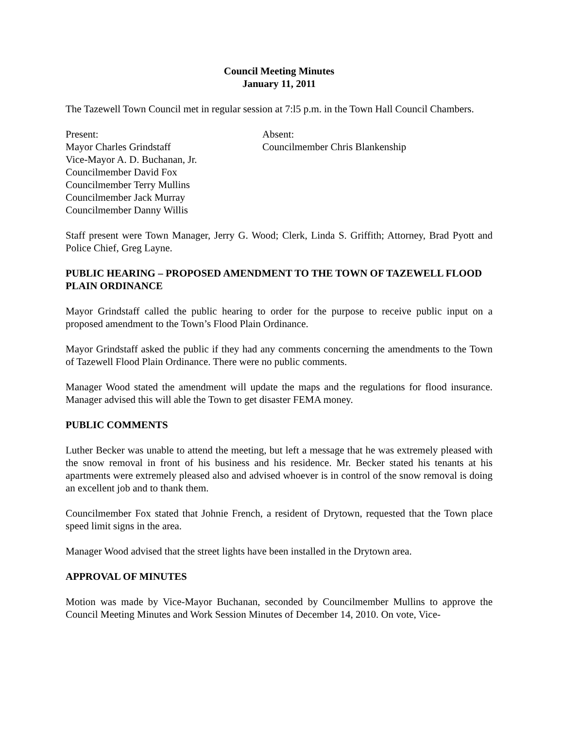Council Meeting Minutes
January 11, 2011
The Tazewell Town Council met in regular session at 7:l5 p.m. in the Town Hall Council Chambers.
Present:
Mayor Charles Grindstaff
Vice-Mayor A. D. Buchanan, Jr.
Councilmember David Fox
Councilmember Terry Mullins
Councilmember Jack Murray
Councilmember Danny Willis
Absent:
Councilmember Chris Blankenship
Staff present were Town Manager, Jerry G. Wood; Clerk, Linda S. Griffith; Attorney, Brad Pyott and Police Chief, Greg Layne.
PUBLIC HEARING – PROPOSED AMENDMENT TO THE TOWN OF TAZEWELL FLOOD PLAIN ORDINANCE
Mayor Grindstaff called the public hearing to order for the purpose to receive public input on a proposed amendment to the Town’s Flood Plain Ordinance.
Mayor Grindstaff asked the public if they had any comments concerning the amendments to the Town of Tazewell Flood Plain Ordinance. There were no public comments.
Manager Wood stated the amendment will update the maps and the regulations for flood insurance. Manager advised this will able the Town to get disaster FEMA money.
PUBLIC COMMENTS
Luther Becker was unable to attend the meeting, but left a message that he was extremely pleased with the snow removal in front of his business and his residence. Mr. Becker stated his tenants at his apartments were extremely pleased also and advised whoever is in control of the snow removal is doing an excellent job and to thank them.
Councilmember Fox stated that Johnie French, a resident of Drytown, requested that the Town place speed limit signs in the area.
Manager Wood advised that the street lights have been installed in the Drytown area.
APPROVAL OF MINUTES
Motion was made by Vice-Mayor Buchanan, seconded by Councilmember Mullins to approve the Council Meeting Minutes and Work Session Minutes of December 14, 2010. On vote, Vice-